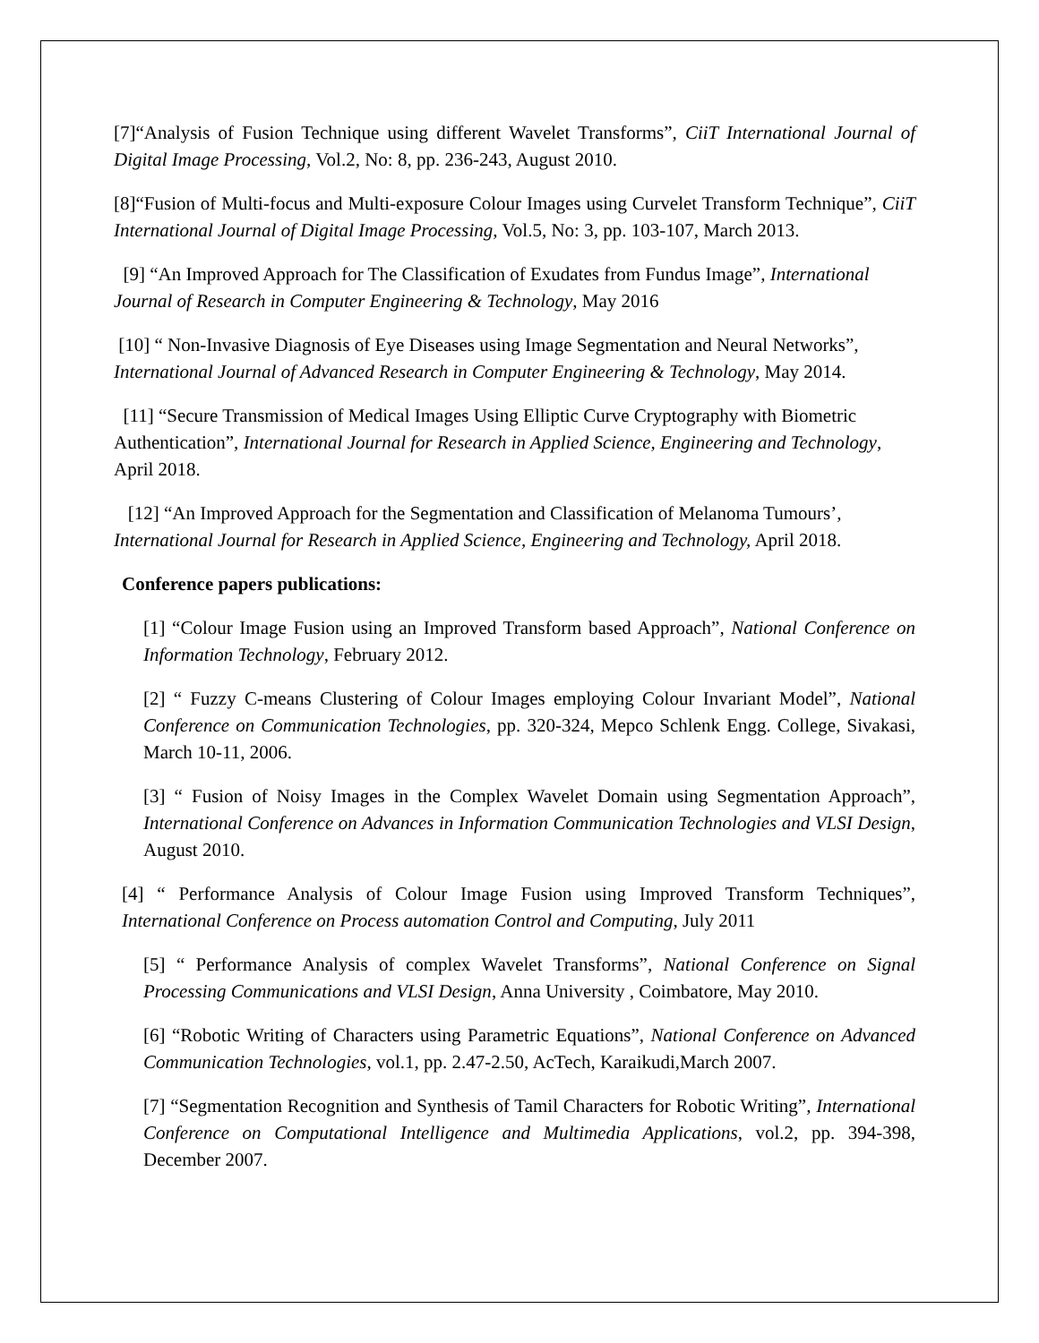[7]“Analysis of Fusion Technique using different Wavelet Transforms”, CiiT International Journal of Digital Image Processing, Vol.2, No: 8, pp. 236-243, August 2010.
[8]“Fusion of Multi-focus and Multi-exposure Colour Images using Curvelet Transform Technique”, CiiT International Journal of Digital Image Processing, Vol.5, No: 3, pp. 103-107, March 2013.
[9] “An Improved Approach for The Classification of Exudates from Fundus Image”, International Journal of Research in Computer Engineering & Technology, May 2016
[10] “ Non-Invasive Diagnosis of Eye Diseases using Image Segmentation and Neural Networks”, International Journal of Advanced Research in Computer Engineering & Technology, May 2014.
[11] “Secure Transmission of Medical Images Using Elliptic Curve Cryptography with Biometric Authentication”, International Journal for Research in Applied Science, Engineering and Technology, April 2018.
[12] “An Improved Approach for the Segmentation and Classification of Melanoma Tumours’, International Journal for Research in Applied Science, Engineering and Technology, April 2018.
Conference papers publications:
[1] “Colour Image Fusion using an Improved Transform based Approach”, National Conference on Information Technology, February 2012.
[2] “ Fuzzy C-means Clustering of Colour Images employing Colour Invariant Model”, National Conference on Communication Technologies, pp. 320-324, Mepco Schlenk Engg. College, Sivakasi, March 10-11, 2006.
[3] “ Fusion of Noisy Images in the Complex Wavelet Domain using Segmentation Approach”, International Conference on Advances in Information Communication Technologies and VLSI Design, August 2010.
[4] “ Performance Analysis of Colour Image Fusion using Improved Transform Techniques”, International Conference on Process automation Control and Computing, July 2011
[5] “ Performance Analysis of complex Wavelet Transforms”, National Conference on Signal Processing Communications and VLSI Design, Anna University , Coimbatore, May 2010.
[6] “Robotic Writing of Characters using Parametric Equations”, National Conference on Advanced Communication Technologies, vol.1, pp. 2.47-2.50, AcTech, Karaikudi,March 2007.
[7] “Segmentation Recognition and Synthesis of Tamil Characters for Robotic Writing”, International Conference on Computational Intelligence and Multimedia Applications, vol.2, pp. 394-398, December 2007.